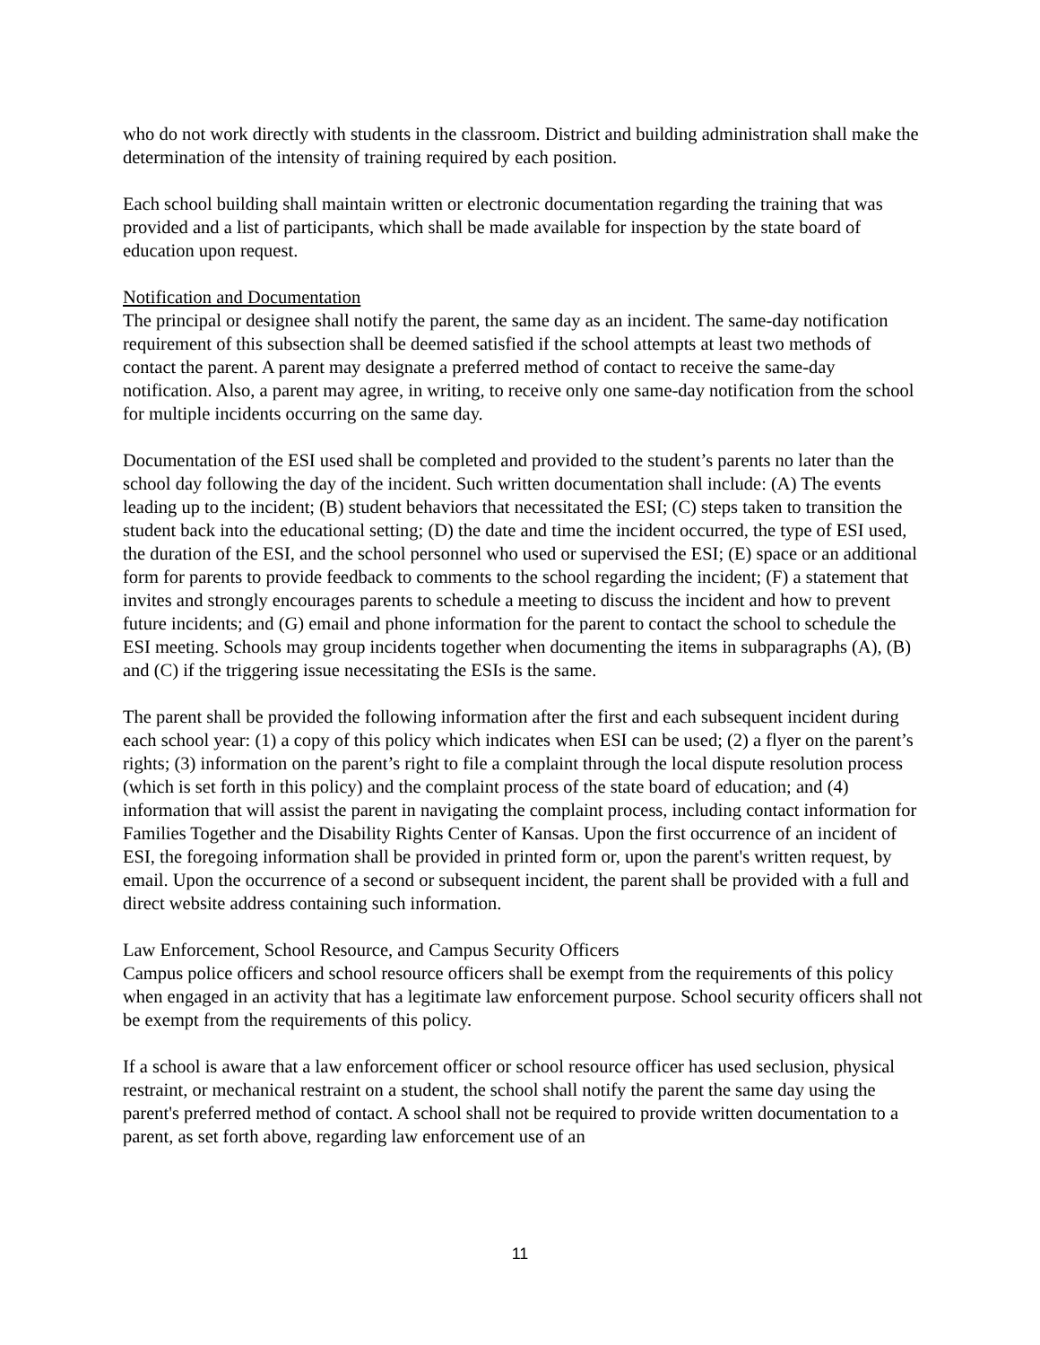who do not work directly with students in the classroom. District and building administration shall make the determination of the intensity of training required by each position.
Each school building shall maintain written or electronic documentation regarding the training that was provided and a list of participants, which shall be made available for inspection by the state board of education upon request.
Notification and Documentation
The principal or designee shall notify the parent, the same day as an incident. The same-day notification requirement of this subsection shall be deemed satisfied if the school attempts at least two methods of contact the parent. A parent may designate a preferred method of contact to receive the same-day notification. Also, a parent may agree, in writing, to receive only one same-day notification from the school for multiple incidents occurring on the same day.
Documentation of the ESI used shall be completed and provided to the student’s parents no later than the school day following the day of the incident. Such written documentation shall include: (A) The events leading up to the incident; (B) student behaviors that necessitated the ESI; (C) steps taken to transition the student back into the educational setting; (D) the date and time the incident occurred, the type of ESI used, the duration of the ESI, and the school personnel who used or supervised the ESI; (E) space or an additional form for parents to provide feedback to comments to the school regarding the incident; (F) a statement that invites and strongly encourages parents to schedule a meeting to discuss the incident and how to prevent future incidents; and (G) email and phone information for the parent to contact the school to schedule the ESI meeting. Schools may group incidents together when documenting the items in subparagraphs (A), (B) and (C) if the triggering issue necessitating the ESIs is the same.
The parent shall be provided the following information after the first and each subsequent incident during each school year: (1) a copy of this policy which indicates when ESI can be used; (2) a flyer on the parent’s rights; (3) information on the parent’s right to file a complaint through the local dispute resolution process (which is set forth in this policy) and the complaint process of the state board of education; and (4) information that will assist the parent in navigating the complaint process, including contact information for Families Together and the Disability Rights Center of Kansas. Upon the first occurrence of an incident of ESI, the foregoing information shall be provided in printed form or, upon the parent's written request, by email. Upon the occurrence of a second or subsequent incident, the parent shall be provided with a full and direct website address containing such information.
Law Enforcement, School Resource, and Campus Security Officers
Campus police officers and school resource officers shall be exempt from the requirements of this policy when engaged in an activity that has a legitimate law enforcement purpose. School security officers shall not be exempt from the requirements of this policy.
If a school is aware that a law enforcement officer or school resource officer has used seclusion, physical restraint, or mechanical restraint on a student, the school shall notify the parent the same day using the parent's preferred method of contact. A school shall not be required to provide written documentation to a parent, as set forth above, regarding law enforcement use of an
11